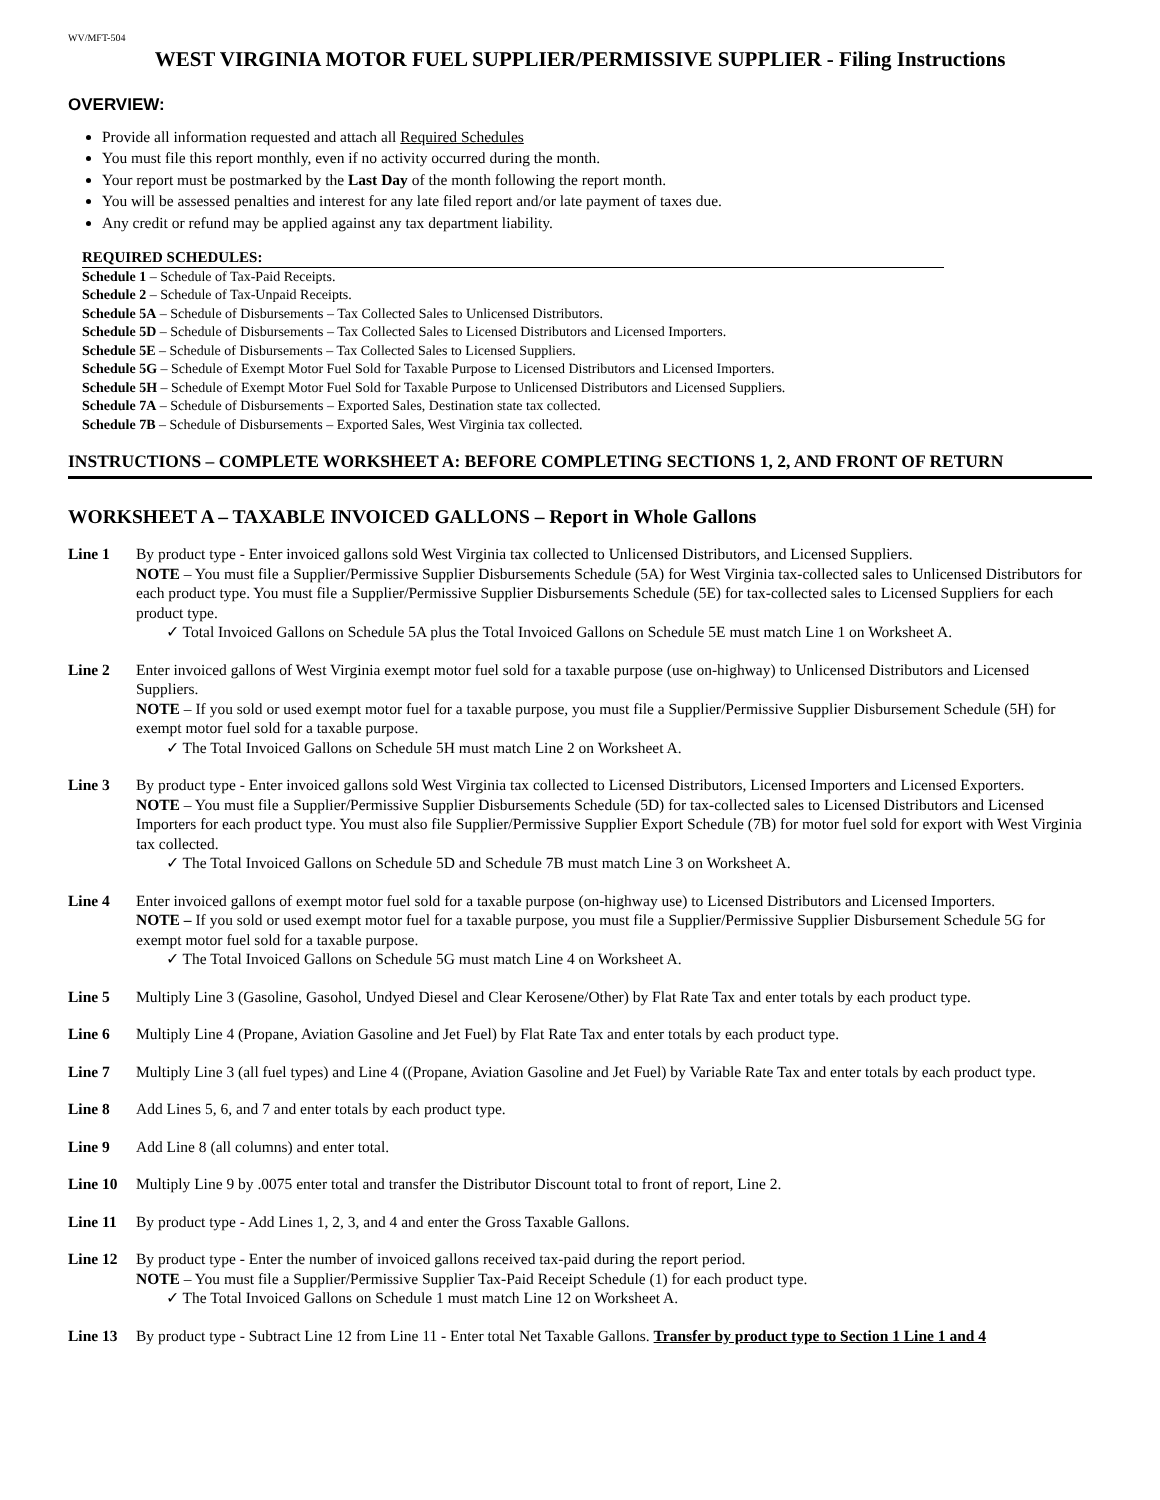WV/MFT-504
WEST VIRGINIA MOTOR FUEL SUPPLIER/PERMISSIVE SUPPLIER - Filing Instructions
OVERVIEW:
Provide all information requested and attach all Required Schedules
You must file this report monthly, even if no activity occurred during the month.
Your report must be postmarked by the Last Day of the month following the report month.
You will be assessed penalties and interest for any late filed report and/or late payment of taxes due.
Any credit or refund may be applied against any tax department liability.
REQUIRED SCHEDULES:
Schedule 1 – Schedule of Tax-Paid Receipts.
Schedule 2 – Schedule of Tax-Unpaid Receipts.
Schedule 5A – Schedule of Disbursements – Tax Collected Sales to Unlicensed Distributors.
Schedule 5D – Schedule of Disbursements – Tax Collected Sales to Licensed Distributors and Licensed Importers.
Schedule 5E – Schedule of Disbursements – Tax Collected Sales to Licensed Suppliers.
Schedule 5G – Schedule of Exempt Motor Fuel Sold for Taxable Purpose to Licensed Distributors and Licensed Importers.
Schedule 5H – Schedule of Exempt Motor Fuel Sold for Taxable Purpose to Unlicensed Distributors and Licensed Suppliers.
Schedule 7A – Schedule of Disbursements – Exported Sales, Destination state tax collected.
Schedule 7B – Schedule of Disbursements – Exported Sales, West Virginia tax collected.
INSTRUCTIONS – COMPLETE WORKSHEET A: BEFORE COMPLETING SECTIONS 1, 2, AND FRONT OF RETURN
WORKSHEET A – TAXABLE INVOICED GALLONS – Report in Whole Gallons
Line 1 By product type - Enter invoiced gallons sold West Virginia tax collected to Unlicensed Distributors, and Licensed Suppliers.
NOTE – You must file a Supplier/Permissive Supplier Disbursements Schedule (5A) for West Virginia tax-collected sales to Unlicensed Distributors for each product type. You must file a Supplier/Permissive Supplier Disbursements Schedule (5E) for tax-collected sales to Licensed Suppliers for each product type.
✓ Total Invoiced Gallons on Schedule 5A plus the Total Invoiced Gallons on Schedule 5E must match Line 1 on Worksheet A.
Line 2 Enter invoiced gallons of West Virginia exempt motor fuel sold for a taxable purpose (use on-highway) to Unlicensed Distributors and Licensed Suppliers.
NOTE – If you sold or used exempt motor fuel for a taxable purpose, you must file a Supplier/Permissive Supplier Disbursement Schedule (5H) for exempt motor fuel sold for a taxable purpose.
✓ The Total Invoiced Gallons on Schedule 5H must match Line 2 on Worksheet A.
Line 3 By product type - Enter invoiced gallons sold West Virginia tax collected to Licensed Distributors, Licensed Importers and Licensed Exporters.
NOTE – You must file a Supplier/Permissive Supplier Disbursements Schedule (5D) for tax-collected sales to Licensed Distributors and Licensed Importers for each product type. You must also file Supplier/Permissive Supplier Export Schedule (7B) for motor fuel sold for export with West Virginia tax collected.
✓ The Total Invoiced Gallons on Schedule 5D and Schedule 7B must match Line 3 on Worksheet A.
Line 4 Enter invoiced gallons of exempt motor fuel sold for a taxable purpose (on-highway use) to Licensed Distributors and Licensed Importers.
NOTE – If you sold or used exempt motor fuel for a taxable purpose, you must file a Supplier/Permissive Supplier Disbursement Schedule 5G for exempt motor fuel sold for a taxable purpose.
✓ The Total Invoiced Gallons on Schedule 5G must match Line 4 on Worksheet A.
Line 5 Multiply Line 3 (Gasoline, Gasohol, Undyed Diesel and Clear Kerosene/Other) by Flat Rate Tax and enter totals by each product type.
Line 6 Multiply Line 4 (Propane, Aviation Gasoline and Jet Fuel) by Flat Rate Tax and enter totals by each product type.
Line 7 Multiply Line 3 (all fuel types) and Line 4 ((Propane, Aviation Gasoline and Jet Fuel) by Variable Rate Tax and enter totals by each product type.
Line 8 Add Lines 5, 6, and 7 and enter totals by each product type.
Line 9 Add Line 8 (all columns) and enter total.
Line 10 Multiply Line 9 by .0075 enter total and transfer the Distributor Discount total to front of report, Line 2.
Line 11 By product type - Add Lines 1, 2, 3, and 4 and enter the Gross Taxable Gallons.
Line 12 By product type - Enter the number of invoiced gallons received tax-paid during the report period.
NOTE – You must file a Supplier/Permissive Supplier Tax-Paid Receipt Schedule (1) for each product type.
✓ The Total Invoiced Gallons on Schedule 1 must match Line 12 on Worksheet A.
Line 13 By product type - Subtract Line 12 from Line 11 - Enter total Net Taxable Gallons. Transfer by product type to Section 1 Line 1 and 4